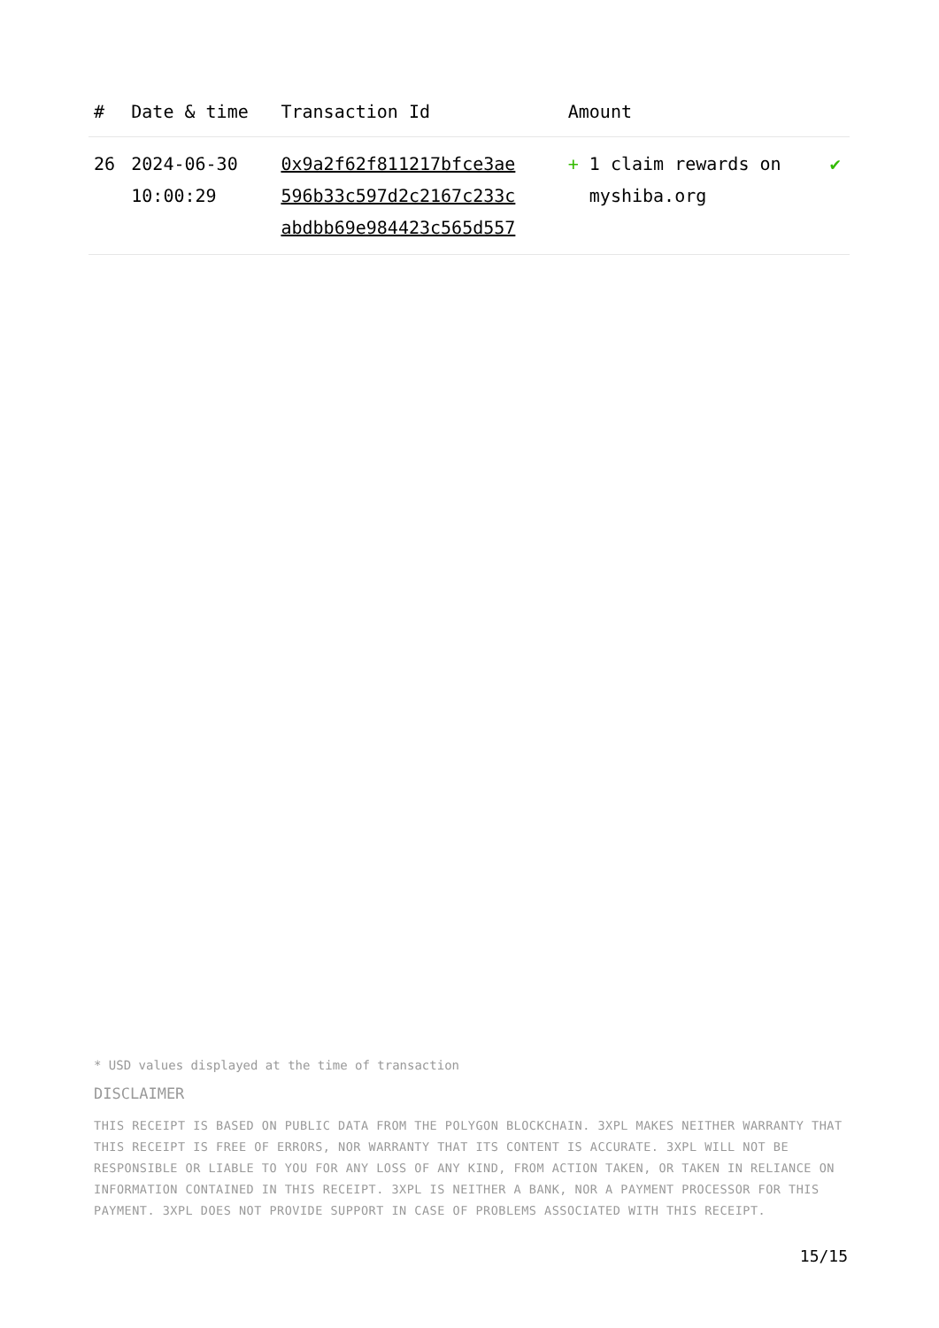| # | Date & time | Transaction Id | Amount | |
| --- | --- | --- | --- | --- |
| 26 | 2024-06-30 10:00:29 | 0x9a2f62f811217bfce3ae 596b33c597d2c2167c233c abdbb69e984423c565d557 | + 1 claim rewards on myshiba.org | ✔ |
* USD values displayed at the time of transaction
DISCLAIMER
THIS RECEIPT IS BASED ON PUBLIC DATA FROM THE POLYGON BLOCKCHAIN. 3XPL MAKES NEITHER WARRANTY THAT THIS RECEIPT IS FREE OF ERRORS, NOR WARRANTY THAT ITS CONTENT IS ACCURATE. 3XPL WILL NOT BE RESPONSIBLE OR LIABLE TO YOU FOR ANY LOSS OF ANY KIND, FROM ACTION TAKEN, OR TAKEN IN RELIANCE ON INFORMATION CONTAINED IN THIS RECEIPT. 3XPL IS NEITHER A BANK, NOR A PAYMENT PROCESSOR FOR THIS PAYMENT. 3XPL DOES NOT PROVIDE SUPPORT IN CASE OF PROBLEMS ASSOCIATED WITH THIS RECEIPT.
15/15